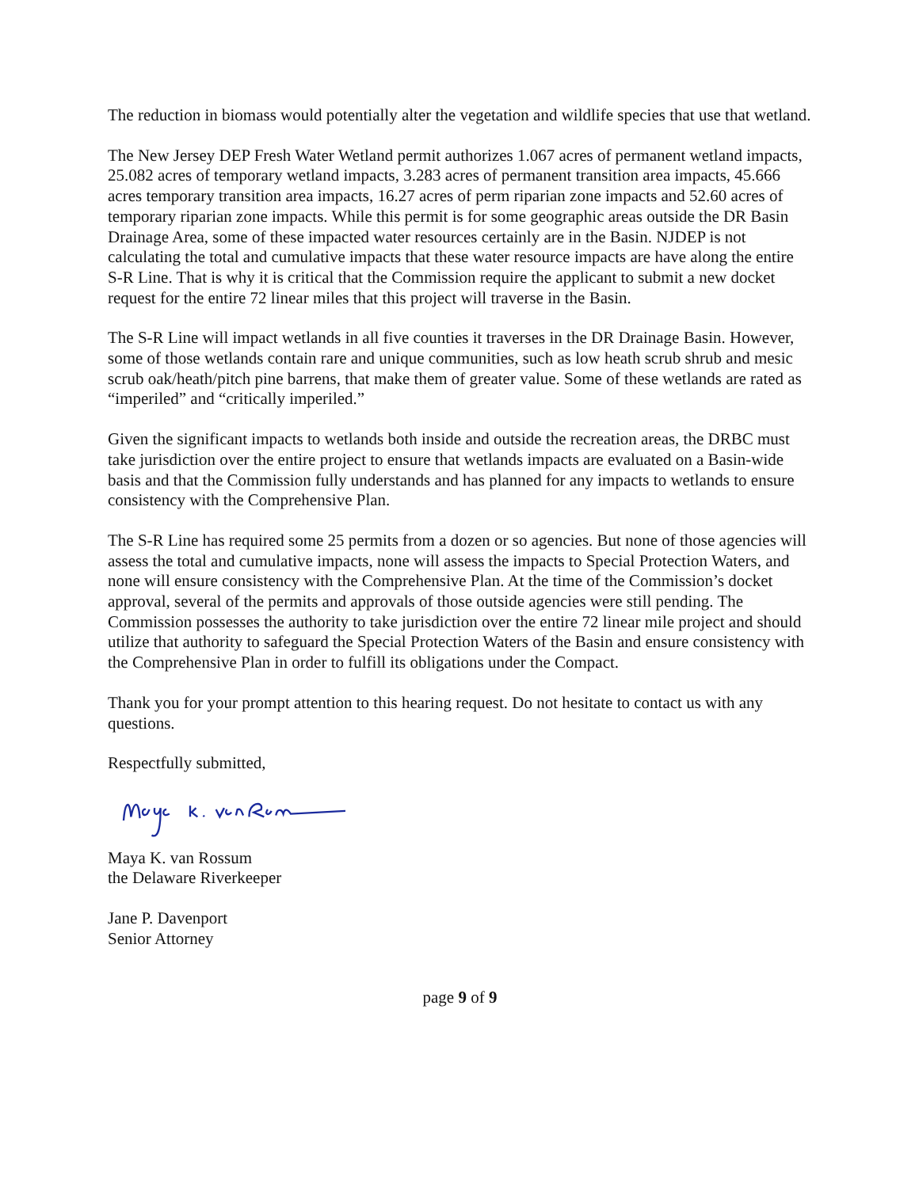The reduction in biomass would potentially alter the vegetation and wildlife species that use that wetland.
The New Jersey DEP Fresh Water Wetland permit authorizes 1.067 acres of permanent wetland impacts, 25.082 acres of temporary wetland impacts, 3.283 acres of permanent transition area impacts, 45.666 acres temporary transition area impacts, 16.27 acres of perm riparian zone impacts and 52.60 acres of temporary riparian zone impacts. While this permit is for some geographic areas outside the DR Basin Drainage Area, some of these impacted water resources certainly are in the Basin. NJDEP is not calculating the total and cumulative impacts that these water resource impacts are have along the entire S-R Line. That is why it is critical that the Commission require the applicant to submit a new docket request for the entire 72 linear miles that this project will traverse in the Basin.
The S-R Line will impact wetlands in all five counties it traverses in the DR Drainage Basin. However, some of those wetlands contain rare and unique communities, such as low heath scrub shrub and mesic scrub oak/heath/pitch pine barrens, that make them of greater value. Some of these wetlands are rated as “imperiled” and “critically imperiled.”
Given the significant impacts to wetlands both inside and outside the recreation areas, the DRBC must take jurisdiction over the entire project to ensure that wetlands impacts are evaluated on a Basin-wide basis and that the Commission fully understands and has planned for any impacts to wetlands to ensure consistency with the Comprehensive Plan.
The S-R Line has required some 25 permits from a dozen or so agencies. But none of those agencies will assess the total and cumulative impacts, none will assess the impacts to Special Protection Waters, and none will ensure consistency with the Comprehensive Plan. At the time of the Commission’s docket approval, several of the permits and approvals of those outside agencies were still pending. The Commission possesses the authority to take jurisdiction over the entire 72 linear mile project and should utilize that authority to safeguard the Special Protection Waters of the Basin and ensure consistency with the Comprehensive Plan in order to fulfill its obligations under the Compact.
Thank you for your prompt attention to this hearing request. Do not hesitate to contact us with any questions.
Respectfully submitted,
Maya K. van Rossum
the Delaware Riverkeeper
Jane P. Davenport
Senior Attorney
page 9 of 9